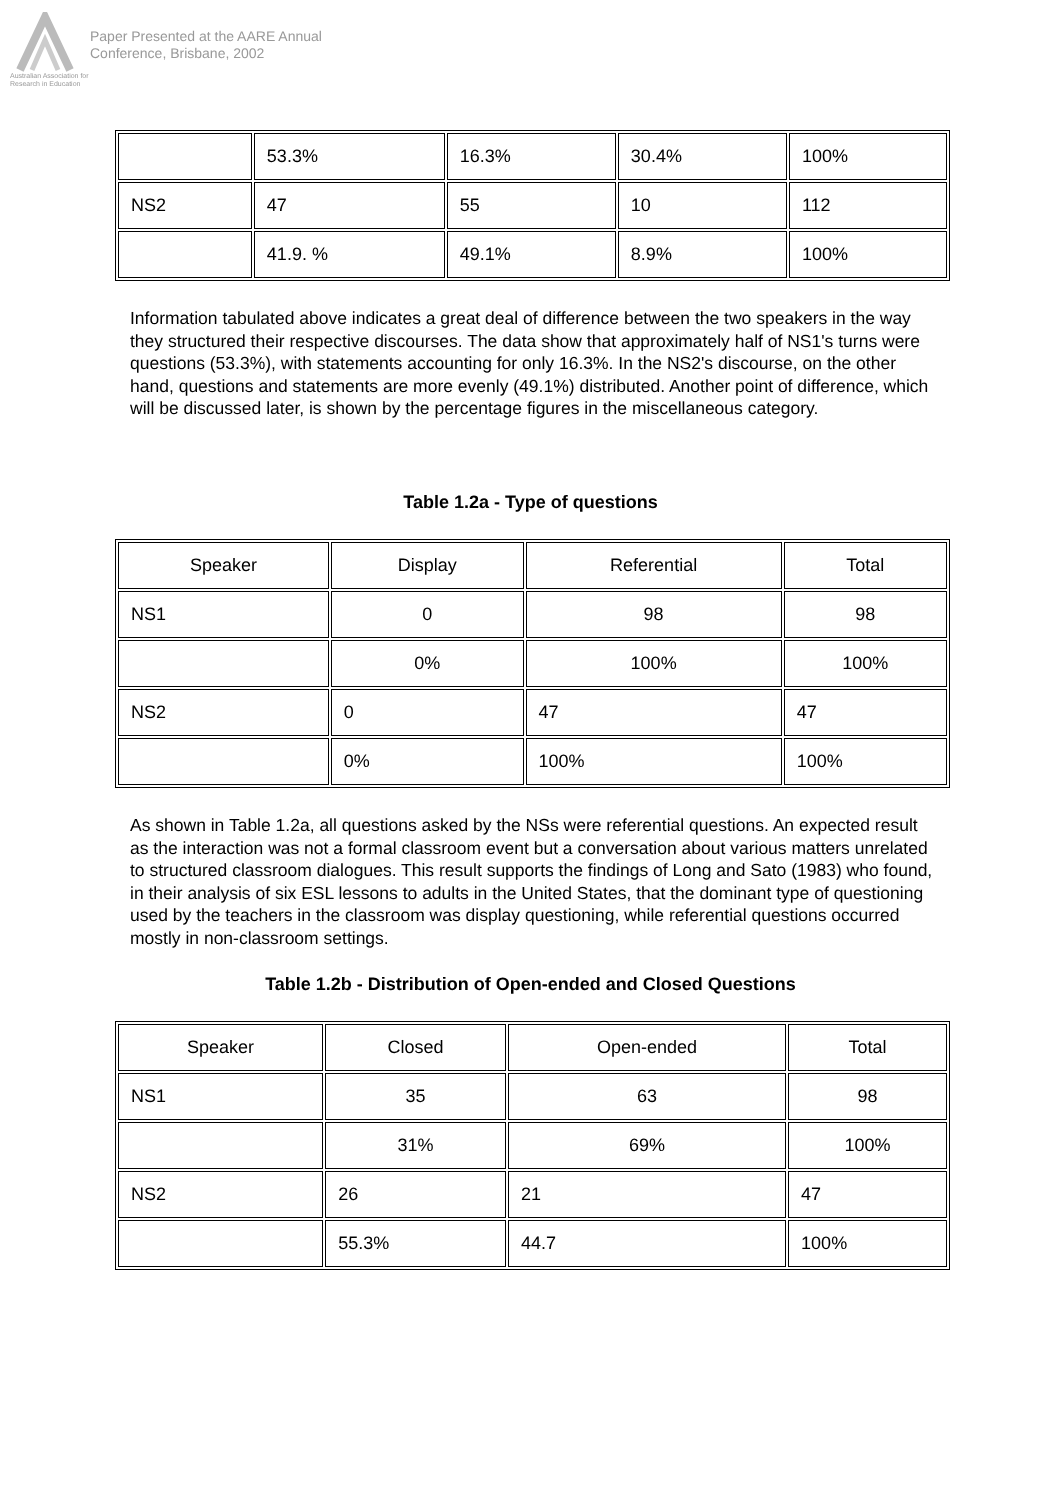Australian Association for Research in Education
Paper Presented at the AARE Annual
Conference, Brisbane, 2002
| | 53.3% | 16.3% | 30.4% | 100% |
| NS2 | 47 | 55 | 10 | 112 |
| | 41.9. % | 49.1% | 8.9% | 100% |
Information tabulated above indicates a great deal of difference between the two speakers in the way they structured their respective discourses. The data show that approximately half of NS1's turns were questions (53.3%), with statements accounting for only 16.3%. In the NS2's discourse, on the other hand, questions and statements are more evenly (49.1%) distributed. Another point of difference, which will be discussed later, is shown by the percentage figures in the miscellaneous category.
Table 1.2a - Type of questions
| Speaker | Display | Referential | Total |
| NS1 | 0 | 98 | 98 |
| | 0% | 100% | 100% |
| NS2 | 0 | 47 | 47 |
| | 0% | 100% | 100% |
As shown in Table 1.2a, all questions asked by the NSs were referential questions. An expected result as the interaction was not a formal classroom event but a conversation about various matters unrelated to structured classroom dialogues. This result supports the findings of Long and Sato (1983) who found, in their analysis of six ESL lessons to adults in the United States, that the dominant type of questioning used by the teachers in the classroom was display questioning, while referential questions occurred mostly in non-classroom settings.
Table 1.2b - Distribution of Open-ended and Closed Questions
| Speaker | Closed | Open-ended | Total |
| NS1 | 35 | 63 | 98 |
| | 31% | 69% | 100% |
| NS2 | 26 | 21 | 47 |
| | 55.3% | 44.7 | 100% |